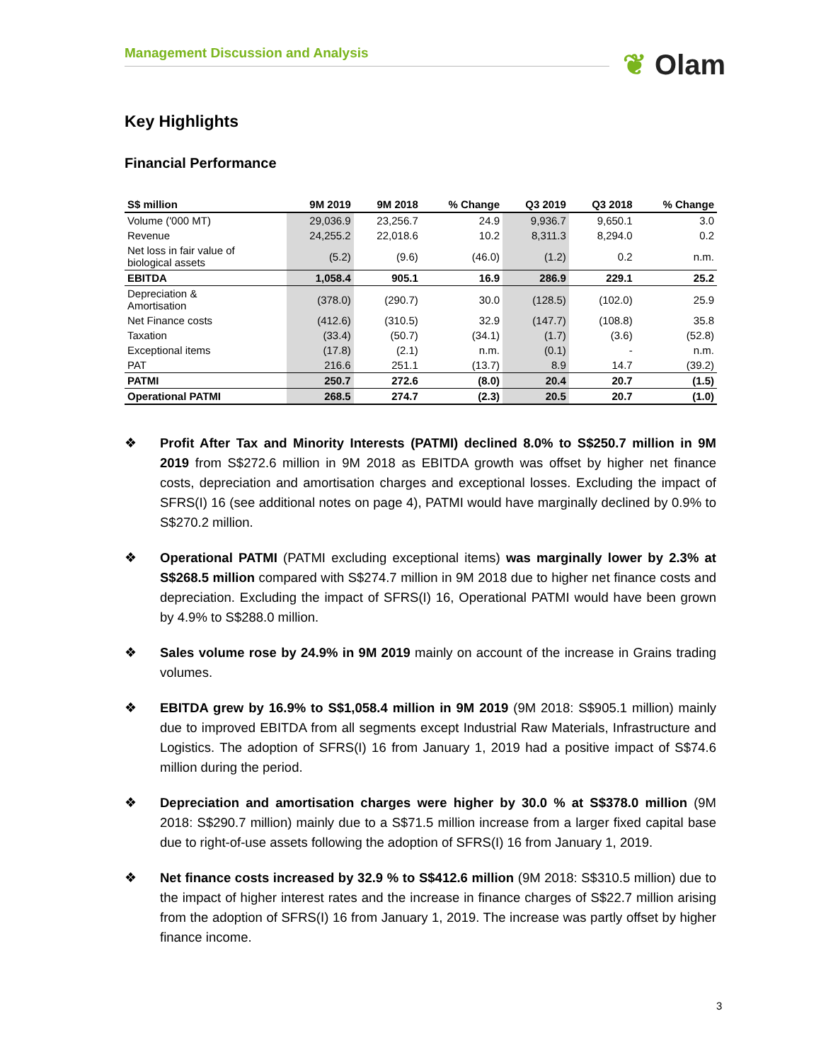Management Discussion and Analysis
❦ Olam
Key Highlights
Financial Performance
| S$ million | 9M 2019 | 9M 2018 | % Change | Q3 2019 | Q3 2018 | % Change |
| --- | --- | --- | --- | --- | --- | --- |
| Volume ('000 MT) | 29,036.9 | 23,256.7 | 24.9 | 9,936.7 | 9,650.1 | 3.0 |
| Revenue | 24,255.2 | 22,018.6 | 10.2 | 8,311.3 | 8,294.0 | 0.2 |
| Net loss in fair value of biological assets | (5.2) | (9.6) | (46.0) | (1.2) | 0.2 | n.m. |
| EBITDA | 1,058.4 | 905.1 | 16.9 | 286.9 | 229.1 | 25.2 |
| Depreciation & Amortisation | (378.0) | (290.7) | 30.0 | (128.5) | (102.0) | 25.9 |
| Net Finance costs | (412.6) | (310.5) | 32.9 | (147.7) | (108.8) | 35.8 |
| Taxation | (33.4) | (50.7) | (34.1) | (1.7) | (3.6) | (52.8) |
| Exceptional items | (17.8) | (2.1) | n.m. | (0.1) | - | n.m. |
| PAT | 216.6 | 251.1 | (13.7) | 8.9 | 14.7 | (39.2) |
| PATMI | 250.7 | 272.6 | (8.0) | 20.4 | 20.7 | (1.5) |
| Operational PATMI | 268.5 | 274.7 | (2.3) | 20.5 | 20.7 | (1.0) |
❖ Profit After Tax and Minority Interests (PATMI) declined 8.0% to S$250.7 million in 9M 2019 from S$272.6 million in 9M 2018 as EBITDA growth was offset by higher net finance costs, depreciation and amortisation charges and exceptional losses. Excluding the impact of SFRS(I) 16 (see additional notes on page 4), PATMI would have marginally declined by 0.9% to S$270.2 million.
❖ Operational PATMI (PATMI excluding exceptional items) was marginally lower by 2.3% at S$268.5 million compared with S$274.7 million in 9M 2018 due to higher net finance costs and depreciation. Excluding the impact of SFRS(I) 16, Operational PATMI would have been grown by 4.9% to S$288.0 million.
❖ Sales volume rose by 24.9% in 9M 2019 mainly on account of the increase in Grains trading volumes.
❖ EBITDA grew by 16.9% to S$1,058.4 million in 9M 2019 (9M 2018: S$905.1 million) mainly due to improved EBITDA from all segments except Industrial Raw Materials, Infrastructure and Logistics. The adoption of SFRS(I) 16 from January 1, 2019 had a positive impact of S$74.6 million during the period.
❖ Depreciation and amortisation charges were higher by 30.0 % at S$378.0 million (9M 2018: S$290.7 million) mainly due to a S$71.5 million increase from a larger fixed capital base due to right-of-use assets following the adoption of SFRS(I) 16 from January 1, 2019.
❖ Net finance costs increased by 32.9 % to S$412.6 million (9M 2018: S$310.5 million) due to the impact of higher interest rates and the increase in finance charges of S$22.7 million arising from the adoption of SFRS(I) 16 from January 1, 2019. The increase was partly offset by higher finance income.
3